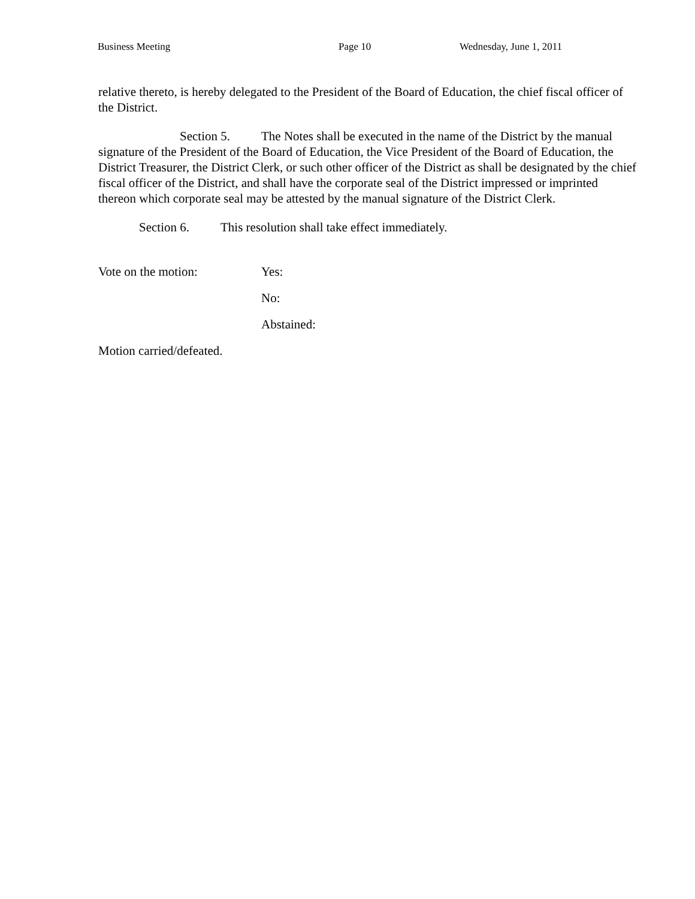Business Meeting Page 10 Wednesday, June 1, 2011
relative thereto, is hereby delegated to the President of the Board of Education, the chief fiscal officer of the District.
Section 5. The Notes shall be executed in the name of the District by the manual signature of the President of the Board of Education, the Vice President of the Board of Education, the District Treasurer, the District Clerk, or such other officer of the District as shall be designated by the chief fiscal officer of the District, and shall have the corporate seal of the District impressed or imprinted thereon which corporate seal may be attested by the manual signature of the District Clerk.
Section 6. This resolution shall take effect immediately.
Vote on the motion: Yes:
No:
Abstained:
Motion carried/defeated.